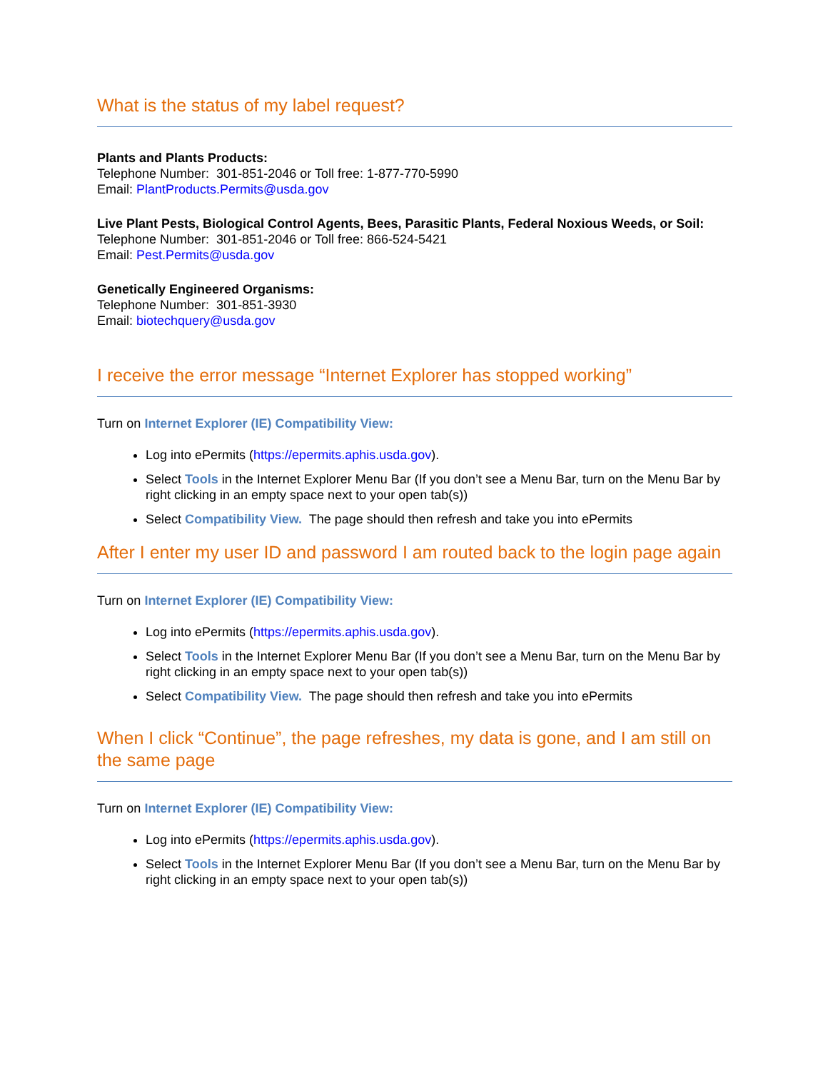What is the status of my label request?
Plants and Plants Products:
Telephone Number: 301-851-2046 or Toll free: 1-877-770-5990
Email: PlantProducts.Permits@usda.gov
Live Plant Pests, Biological Control Agents, Bees, Parasitic Plants, Federal Noxious Weeds, or Soil:
Telephone Number: 301-851-2046 or Toll free: 866-524-5421
Email: Pest.Permits@usda.gov
Genetically Engineered Organisms:
Telephone Number: 301-851-3930
Email: biotechquery@usda.gov
I receive the error message “Internet Explorer has stopped working”
Turn on Internet Explorer (IE) Compatibility View:
Log into ePermits (https://epermits.aphis.usda.gov).
Select Tools in the Internet Explorer Menu Bar (If you don’t see a Menu Bar, turn on the Menu Bar by right clicking in an empty space next to your open tab(s))
Select Compatibility View. The page should then refresh and take you into ePermits
After I enter my user ID and password I am routed back to the login page again
Turn on Internet Explorer (IE) Compatibility View:
Log into ePermits (https://epermits.aphis.usda.gov).
Select Tools in the Internet Explorer Menu Bar (If you don’t see a Menu Bar, turn on the Menu Bar by right clicking in an empty space next to your open tab(s))
Select Compatibility View. The page should then refresh and take you into ePermits
When I click “Continue”, the page refreshes, my data is gone, and I am still on the same page
Turn on Internet Explorer (IE) Compatibility View:
Log into ePermits (https://epermits.aphis.usda.gov).
Select Tools in the Internet Explorer Menu Bar (If you don’t see a Menu Bar, turn on the Menu Bar by right clicking in an empty space next to your open tab(s))